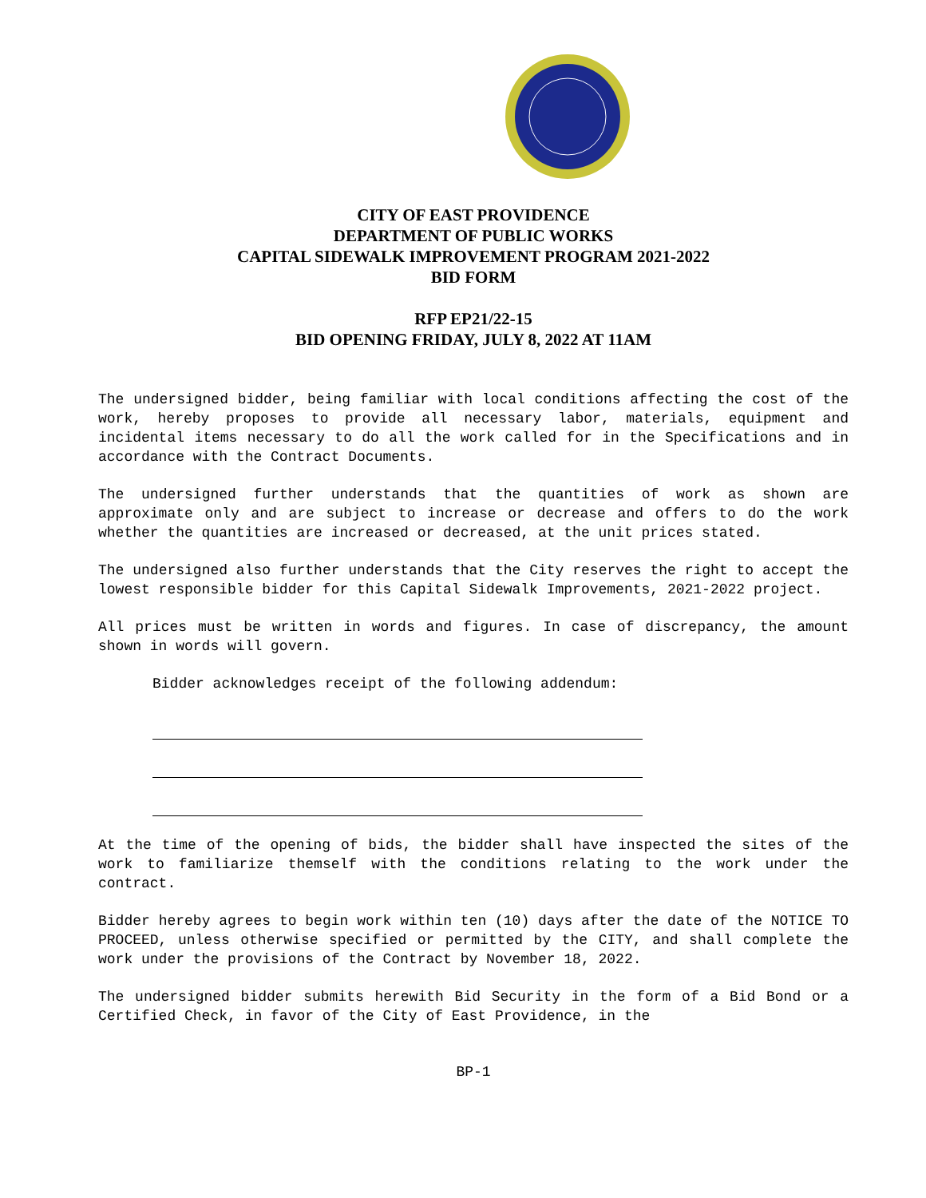CITY OF EAST PROVIDENCE
DEPARTMENT OF PUBLIC WORKS
CAPITAL SIDEWALK IMPROVEMENT PROGRAM 2021-2022
BID FORM
RFP EP21/22-15
BID OPENING FRIDAY, JULY 8, 2022 AT 11AM
The undersigned bidder, being familiar with local conditions affecting the cost of the work, hereby proposes to provide all necessary labor, materials, equipment and incidental items necessary to do all the work called for in the Specifications and in accordance with the Contract Documents.
The undersigned further understands that the quantities of work as shown are approximate only and are subject to increase or decrease and offers to do the work whether the quantities are increased or decreased, at the unit prices stated.
The undersigned also further understands that the City reserves the right to accept the lowest responsible bidder for this Capital Sidewalk Improvements, 2021-2022 project.
All prices must be written in words and figures. In case of discrepancy, the amount shown in words will govern.
Bidder acknowledges receipt of the following addendum:
At the time of the opening of bids, the bidder shall have inspected the sites of the work to familiarize themself with the conditions relating to the work under the contract.
Bidder hereby agrees to begin work within ten (10) days after the date of the NOTICE TO PROCEED, unless otherwise specified or permitted by the CITY, and shall complete the work under the provisions of the Contract by November 18, 2022.
The undersigned bidder submits herewith Bid Security in the form of a Bid Bond or a Certified Check, in favor of the City of East Providence, in the
BP-1